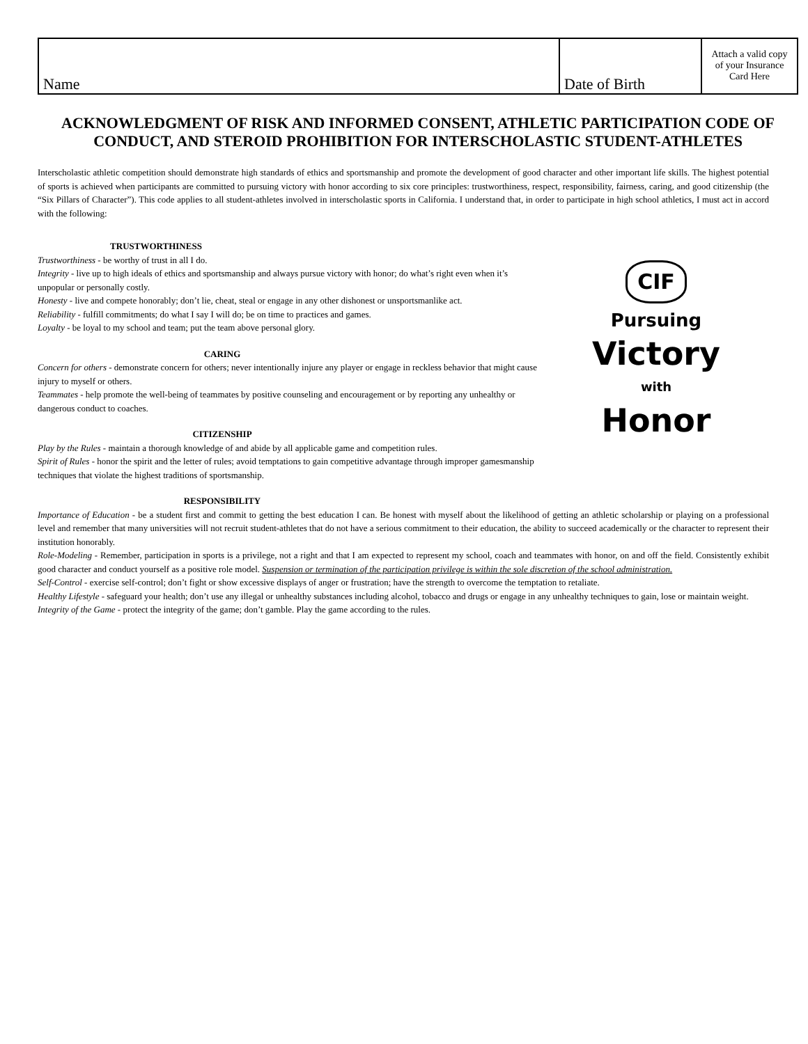| Name | Date of Birth | Attach a valid copy of your Insurance Card Here |
ACKNOWLEDGMENT OF RISK AND INFORMED CONSENT, ATHLETIC PARTICIPATION CODE OF CONDUCT, AND STEROID PROHIBITION FOR INTERSCHOLASTIC STUDENT-ATHLETES
Interscholastic athletic competition should demonstrate high standards of ethics and sportsmanship and promote the development of good character and other important life skills. The highest potential of sports is achieved when participants are committed to pursuing victory with honor according to six core principles: trustworthiness, respect, responsibility, fairness, caring, and good citizenship (the “Six Pillars of Character”). This code applies to all student-athletes involved in interscholastic sports in California. I understand that, in order to participate in high school athletics, I must act in accord with the following:
TRUSTWORTHINESS
Trustworthiness - be worthy of trust in all I do.
Integrity - live up to high ideals of ethics and sportsmanship and always pursue victory with honor; do what’s right even when it’s unpopular or personally costly.
Honesty - live and compete honorably; don’t lie, cheat, steal or engage in any other dishonest or unsportsmanlike act.
Reliability - fulfill commitments; do what I say I will do; be on time to practices and games.
Loyalty - be loyal to my school and team; put the team above personal glory.
CARING
Concern for others - demonstrate concern for others; never intentionally injure any player or engage in reckless behavior that might cause injury to myself or others.
Teammates - help promote the well-being of teammates by positive counseling and encouragement or by reporting any unhealthy or dangerous conduct to coaches.
CITIZENSHIP
Play by the Rules - maintain a thorough knowledge of and abide by all applicable game and competition rules.
Spirit of Rules - honor the spirit and the letter of rules; avoid temptations to gain competitive advantage through improper gamesmanship techniques that violate the highest traditions of sportsmanship.
CIF
Pursuing
Victory
with
Honor
RESPONSIBILITY
Importance of Education - be a student first and commit to getting the best education I can. Be honest with myself about the likelihood of getting an athletic scholarship or playing on a professional level and remember that many universities will not recruit student-athletes that do not have a serious commitment to their education, the ability to succeed academically or the character to represent their institution honorably.
Role-Modeling - Remember, participation in sports is a privilege, not a right and that I am expected to represent my school, coach and teammates with honor, on and off the field. Consistently exhibit good character and conduct yourself as a positive role model. Suspension or termination of the participation privilege is within the sole discretion of the school administration.
Self-Control - exercise self-control; don’t fight or show excessive displays of anger or frustration; have the strength to overcome the temptation to retaliate.
Healthy Lifestyle - safeguard your health; don’t use any illegal or unhealthy substances including alcohol, tobacco and drugs or engage in any unhealthy techniques to gain, lose or maintain weight.
Integrity of the Game - protect the integrity of the game; don’t gamble. Play the game according to the rules.